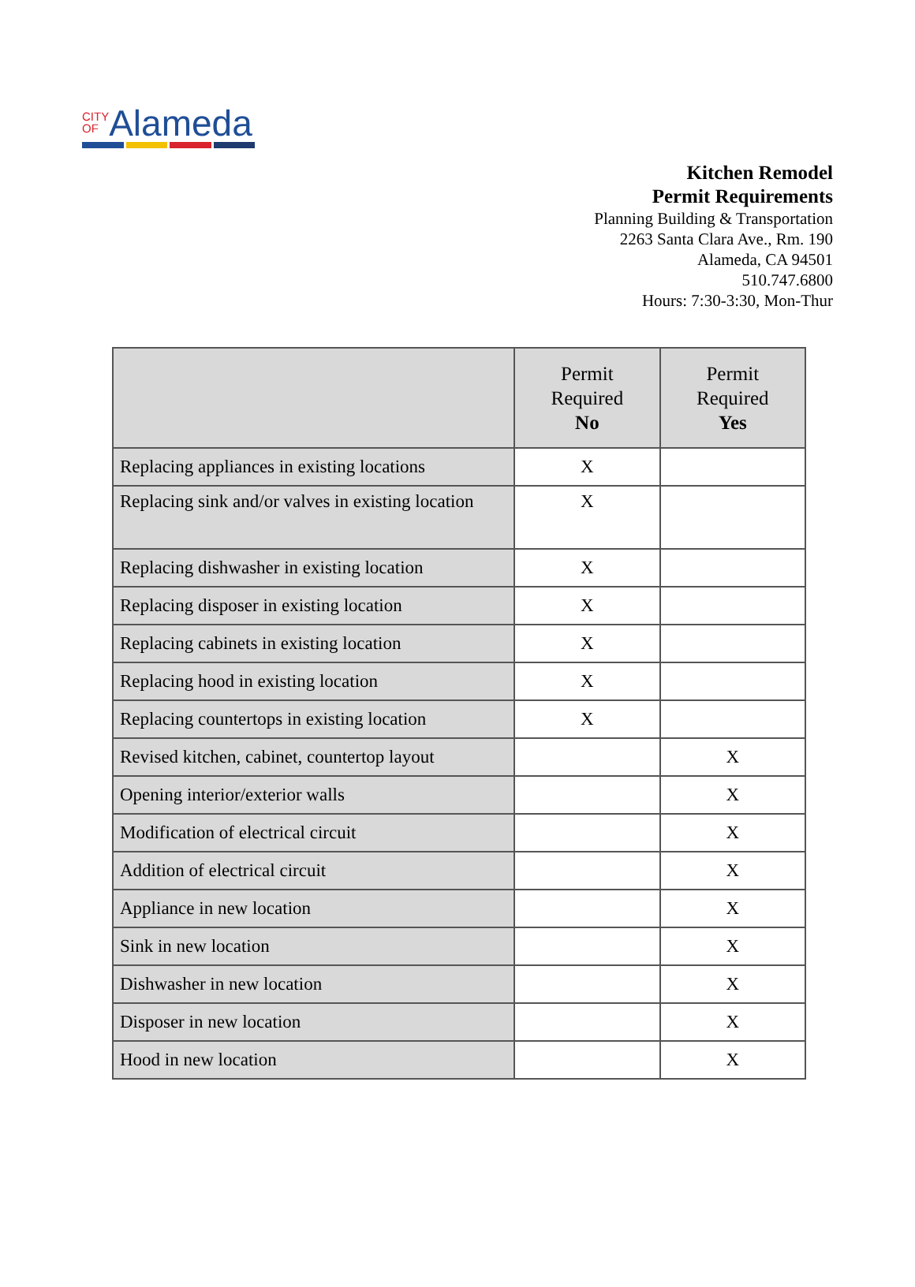CITY
OF Alameda
Kitchen Remodel
Permit Requirements
Planning Building & Transportation
2263 Santa Clara Ave., Rm. 190
Alameda, CA 94501
510.747.6800
Hours: 7:30-3:30, Mon-Thur
| | Permit Required No | Permit Required Yes |
| --- | --- | --- |
| Replacing appliances in existing locations | X | |
| Replacing sink and/or valves in existing location | X | |
| Replacing dishwasher in existing location | X | |
| Replacing disposer in existing location | X | |
| Replacing cabinets in existing location | X | |
| Replacing hood in existing location | X | |
| Replacing countertops in existing location | X | |
| Revised kitchen, cabinet, countertop layout | | X |
| Opening interior/exterior walls | | X |
| Modification of electrical circuit | | X |
| Addition of electrical circuit | | X |
| Appliance in new location | | X |
| Sink in new location | | X |
| Dishwasher in new location | | X |
| Disposer in new location | | X |
| Hood in new location | | X |